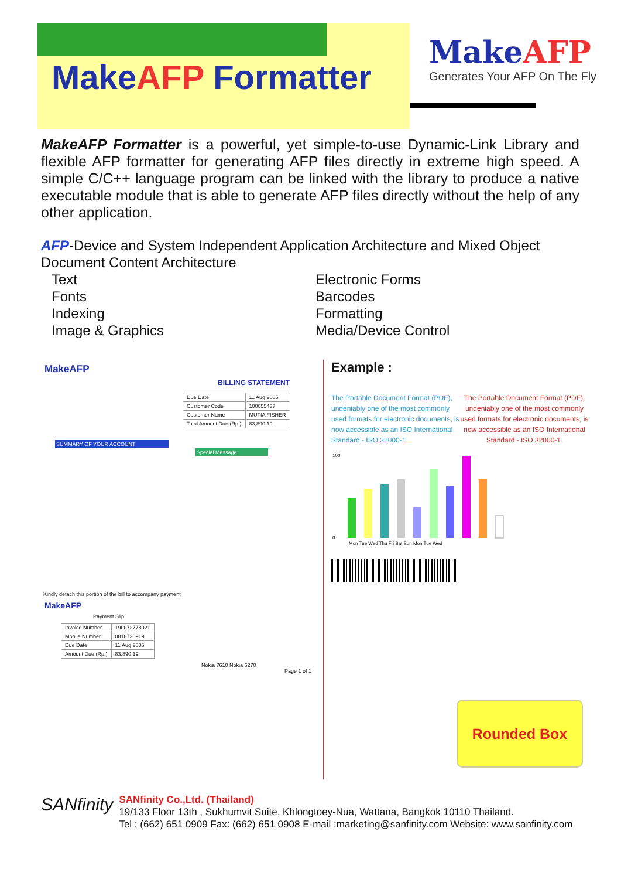MakeAFP Formatter
MakeAFP
Generates Your AFP On The Fly
MakeAFP Formatter is a powerful, yet simple-to-use Dynamic-Link Library and flexible AFP formatter for generating AFP files directly in extreme high speed. A simple C/C++ language program can be linked with the library to produce a native executable module that is able to generate AFP files directly without the help of any other application.
AFP-Device and System Independent Application Architecture and Mixed Object Document Content Architecture
Text
Fonts
Indexing
Image & Graphics
Electronic Forms
Barcodes
Formatting
Media/Device Control
MakeAFP
BILLING STATEMENT
| Due Date | 11 Aug 2005 |
| Customer Code | 100055437 |
| Customer Name | MUTIA FISHER |
| Total Amount Due (Rp.) | 83,890.19 |
SUMMARY OF YOUR ACCOUNT
Special Message
Kindly detach this portion of the bill to accompany payment
MakeAFP
Payment Slip
| Invoice Number | 190072778021 |
| Mobile Number | 0818720919 |
| Due Date | 11 Aug 2005 |
| Amount Due (Rp.) | 83,890.19 |
Nokia 7610 Nokia 6270
Page 1 of 1
Example :
The Portable Document Format (PDF), undeniably one of the most commonly used formats for electronic documents, is now accessible as an ISO International Standard - ISO 32000-1.
The Portable Document Format (PDF), undeniably one of the most commonly used formats for electronic documents, is now accessible as an ISO International Standard - ISO 32000-1.
100
0
Mon Tue Wed Thu Fri Sat Sun Mon Tue Wed
Rounded Box
SANfinity
SANfinity Co.,Ltd. (Thailand)
19/133 Floor 13th , Sukhumvit Suite, Khlongtoey-Nua, Wattana, Bangkok 10110 Thailand.
Tel : (662) 651 0909 Fax: (662) 651 0908 E-mail :marketing@sanfinity.com Website: www.sanfinity.com